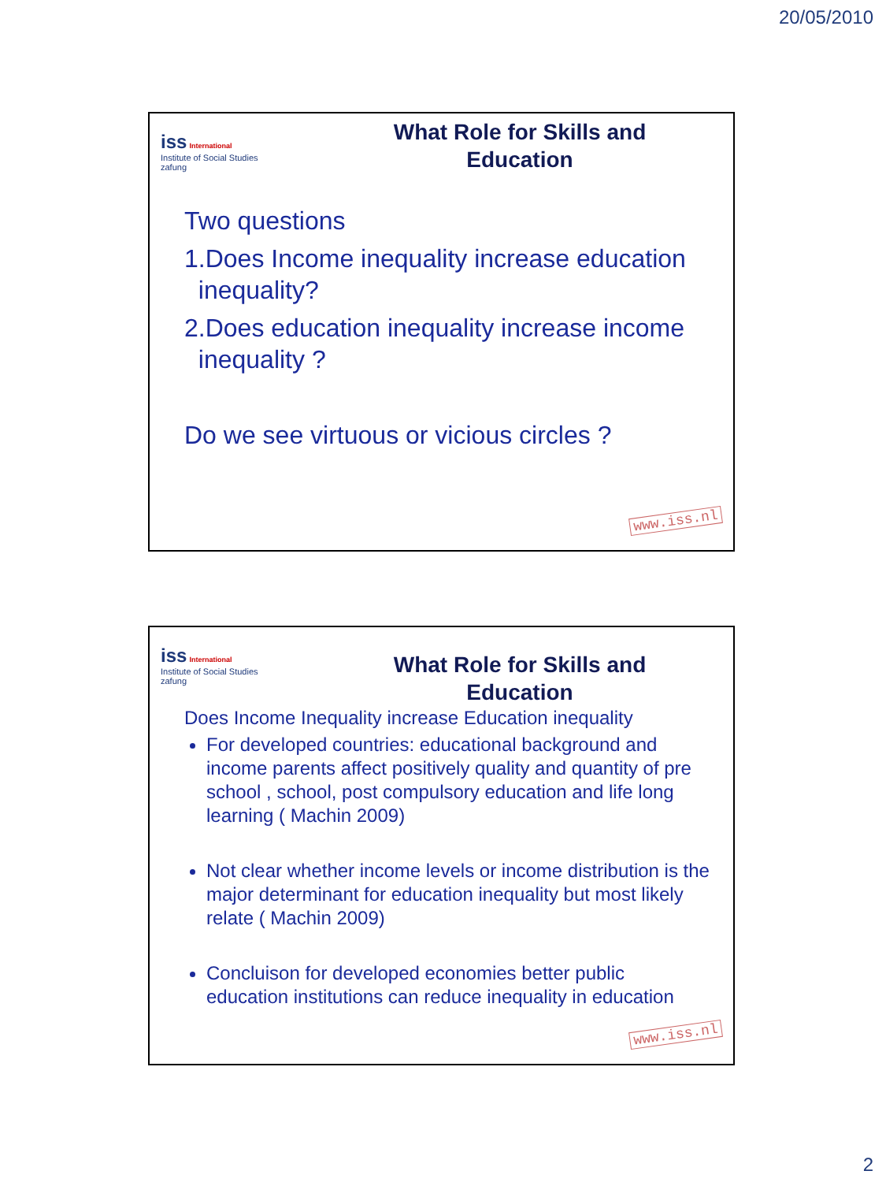20/05/2010
iss International
Institute of Social Studies
zafung
What Role for Skills and Education
Two questions
1.Does Income inequality increase education
inequality?
2.Does education inequality increase income
inequality ?
Do we see virtuous or vicious circles ?
www.iss.nl
iss International
Institute of Social Studies
zafung
What Role for Skills and Education
Does Income Inequality increase Education inequality
For developed countries: educational background and income parents affect positively quality and quantity of pre school , school, post compulsory education and life long learning ( Machin 2009)
Not clear whether income levels or income distribution is the major determinant for education inequality but most likely relate ( Machin 2009)
Concluison for developed economies better public education institutions can reduce inequality in education
www.iss.nl
2